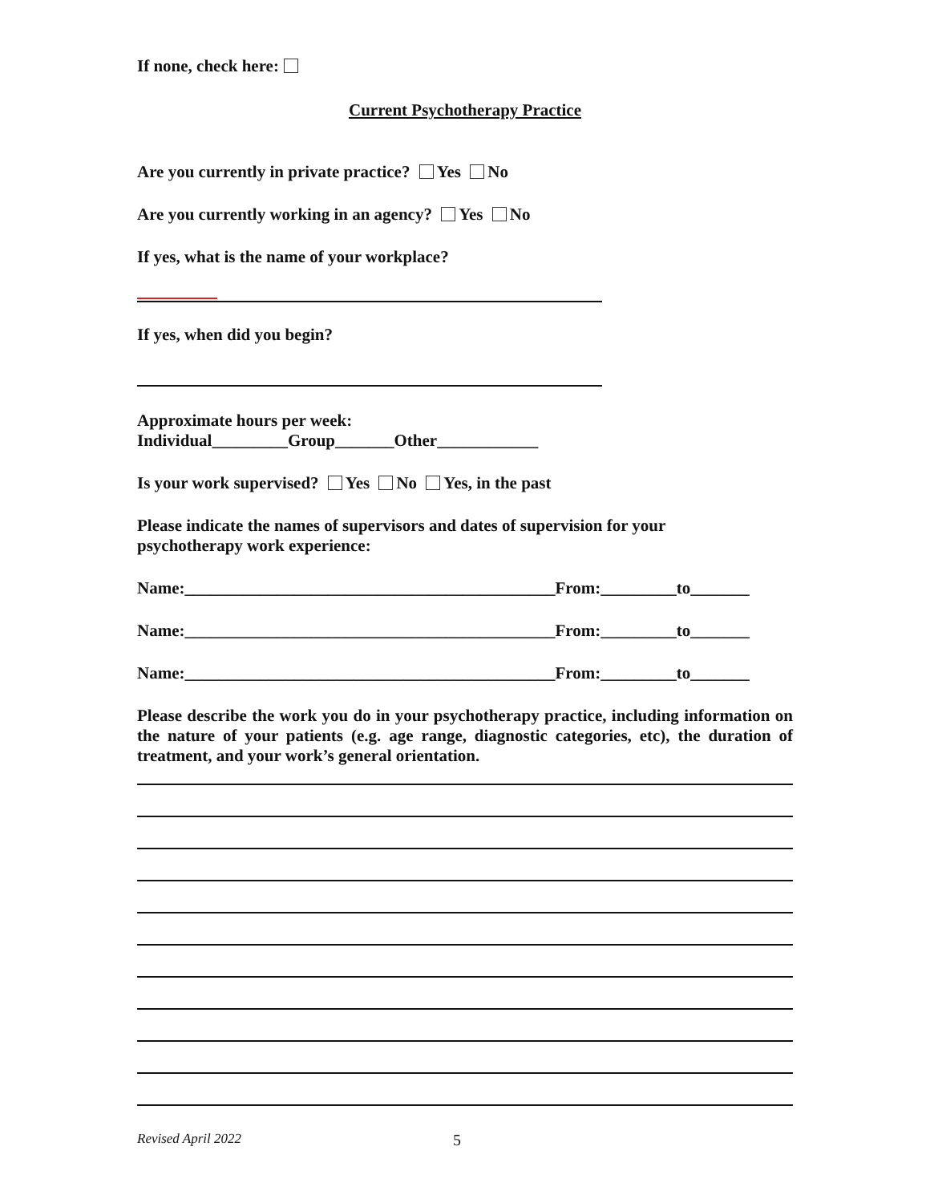If none, check here:
Current Psychotherapy Practice
Are you currently in private practice? Yes No
Are you currently working in an agency? Yes No
If yes, what is the name of your workplace?
If yes, when did you begin?
Approximate hours per week:
Individual_________Group_______Other____________
Is your work supervised? Yes No Yes, in the past
Please indicate the names of supervisors and dates of supervision for your
psychotherapy work experience:
Name:____________________________________________From:_________to_______
Name:____________________________________________From:_________to_______
Name:____________________________________________From:_________to_______
Please describe the work you do in your psychotherapy practice, including information on the nature of your patients (e.g. age range, diagnostic categories, etc), the duration of treatment, and your work’s general orientation.
Revised April 2022 5